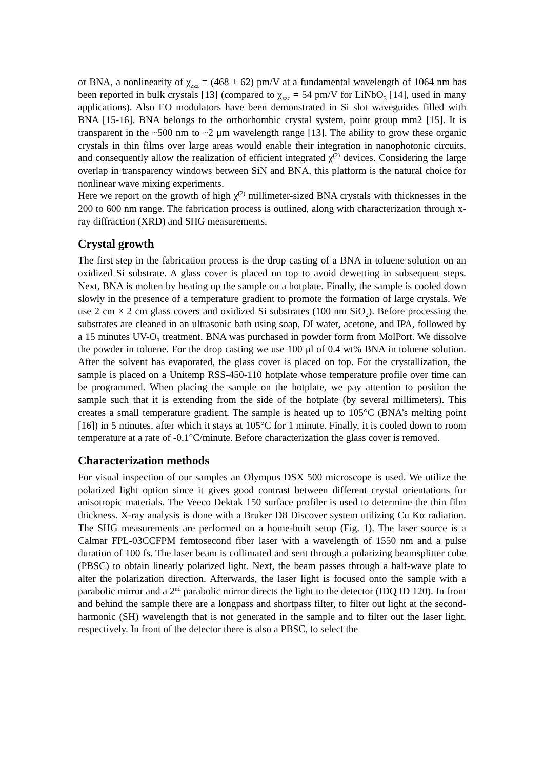or BNA, a nonlinearity of χ<sub>zzz</sub> = (468 ± 62) pm/V at a fundamental wavelength of 1064 nm has been reported in bulk crystals [13] (compared to χ<sub>zzz</sub> = 54 pm/V for LiNbO<sub>3</sub> [14], used in many applications). Also EO modulators have been demonstrated in Si slot waveguides filled with BNA [15-16]. BNA belongs to the orthorhombic crystal system, point group mm2 [15]. It is transparent in the ~500 nm to ~2 μm wavelength range [13]. The ability to grow these organic crystals in thin films over large areas would enable their integration in nanophotonic circuits, and consequently allow the realization of efficient integrated χ<sup>(2)</sup> devices. Considering the large overlap in transparency windows between SiN and BNA, this platform is the natural choice for nonlinear wave mixing experiments.
Here we report on the growth of high χ<sup>(2)</sup> millimeter-sized BNA crystals with thicknesses in the 200 to 600 nm range. The fabrication process is outlined, along with characterization through x-ray diffraction (XRD) and SHG measurements.
Crystal growth
The first step in the fabrication process is the drop casting of a BNA in toluene solution on an oxidized Si substrate. A glass cover is placed on top to avoid dewetting in subsequent steps. Next, BNA is molten by heating up the sample on a hotplate. Finally, the sample is cooled down slowly in the presence of a temperature gradient to promote the formation of large crystals. We use 2 cm × 2 cm glass covers and oxidized Si substrates (100 nm SiO<sub>2</sub>). Before processing the substrates are cleaned in an ultrasonic bath using soap, DI water, acetone, and IPA, followed by a 15 minutes UV-O<sub>3</sub> treatment. BNA was purchased in powder form from MolPort. We dissolve the powder in toluene. For the drop casting we use 100 μl of 0.4 wt% BNA in toluene solution. After the solvent has evaporated, the glass cover is placed on top. For the crystallization, the sample is placed on a Unitemp RSS-450-110 hotplate whose temperature profile over time can be programmed. When placing the sample on the hotplate, we pay attention to position the sample such that it is extending from the side of the hotplate (by several millimeters). This creates a small temperature gradient. The sample is heated up to 105°C (BNA’s melting point [16]) in 5 minutes, after which it stays at 105°C for 1 minute. Finally, it is cooled down to room temperature at a rate of -0.1°C/minute. Before characterization the glass cover is removed.
Characterization methods
For visual inspection of our samples an Olympus DSX 500 microscope is used. We utilize the polarized light option since it gives good contrast between different crystal orientations for anisotropic materials. The Veeco Dektak 150 surface profiler is used to determine the thin film thickness. X-ray analysis is done with a Bruker D8 Discover system utilizing Cu Kα radiation. The SHG measurements are performed on a home-built setup (Fig. 1). The laser source is a Calmar FPL-03CCFPM femtosecond fiber laser with a wavelength of 1550 nm and a pulse duration of 100 fs. The laser beam is collimated and sent through a polarizing beamsplitter cube (PBSC) to obtain linearly polarized light. Next, the beam passes through a half-wave plate to alter the polarization direction. Afterwards, the laser light is focused onto the sample with a parabolic mirror and a 2<sup>nd</sup> parabolic mirror directs the light to the detector (IDQ ID 120). In front and behind the sample there are a longpass and shortpass filter, to filter out light at the second-harmonic (SH) wavelength that is not generated in the sample and to filter out the laser light, respectively. In front of the detector there is also a PBSC, to select the